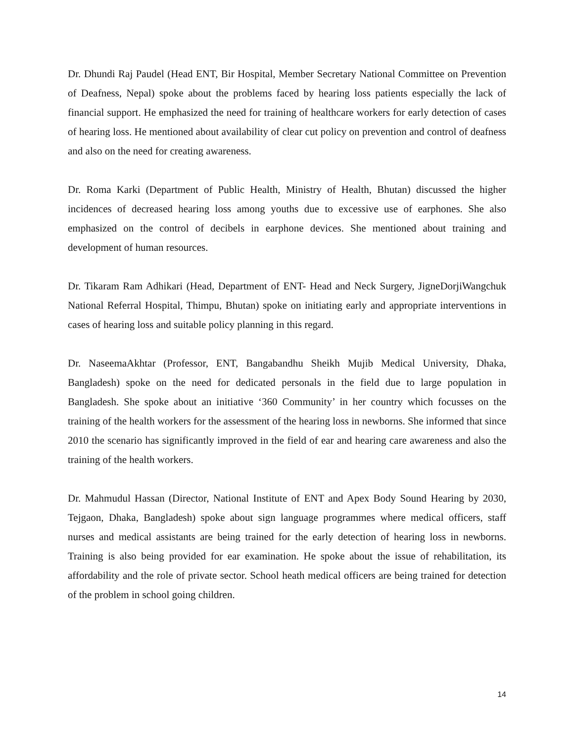Dr. Dhundi Raj Paudel (Head ENT, Bir Hospital, Member Secretary National Committee on Prevention of Deafness, Nepal) spoke about the problems faced by hearing loss patients especially the lack of financial support. He emphasized the need for training of healthcare workers for early detection of cases of hearing loss. He mentioned about availability of clear cut policy on prevention and control of deafness and also on the need for creating awareness.
Dr. Roma Karki (Department of Public Health, Ministry of Health, Bhutan) discussed the higher incidences of decreased hearing loss among youths due to excessive use of earphones. She also emphasized on the control of decibels in earphone devices. She mentioned about training and development of human resources.
Dr. Tikaram Ram Adhikari (Head, Department of ENT- Head and Neck Surgery, JigneDorjiWangchuk National Referral Hospital, Thimpu, Bhutan) spoke on initiating early and appropriate interventions in cases of hearing loss and suitable policy planning in this regard.
Dr. NaseemaAkhtar (Professor, ENT, Bangabandhu Sheikh Mujib Medical University, Dhaka, Bangladesh) spoke on the need for dedicated personals in the field due to large population in Bangladesh. She spoke about an initiative ‘360 Community’ in her country which focusses on the training of the health workers for the assessment of the hearing loss in newborns. She informed that since 2010 the scenario has significantly improved in the field of ear and hearing care awareness and also the training of the health workers.
Dr. Mahmudul Hassan (Director, National Institute of ENT and Apex Body Sound Hearing by 2030, Tejgaon, Dhaka, Bangladesh) spoke about sign language programmes where medical officers, staff nurses and medical assistants are being trained for the early detection of hearing loss in newborns. Training is also being provided for ear examination. He spoke about the issue of rehabilitation, its affordability and the role of private sector. School heath medical officers are being trained for detection of the problem in school going children.
14